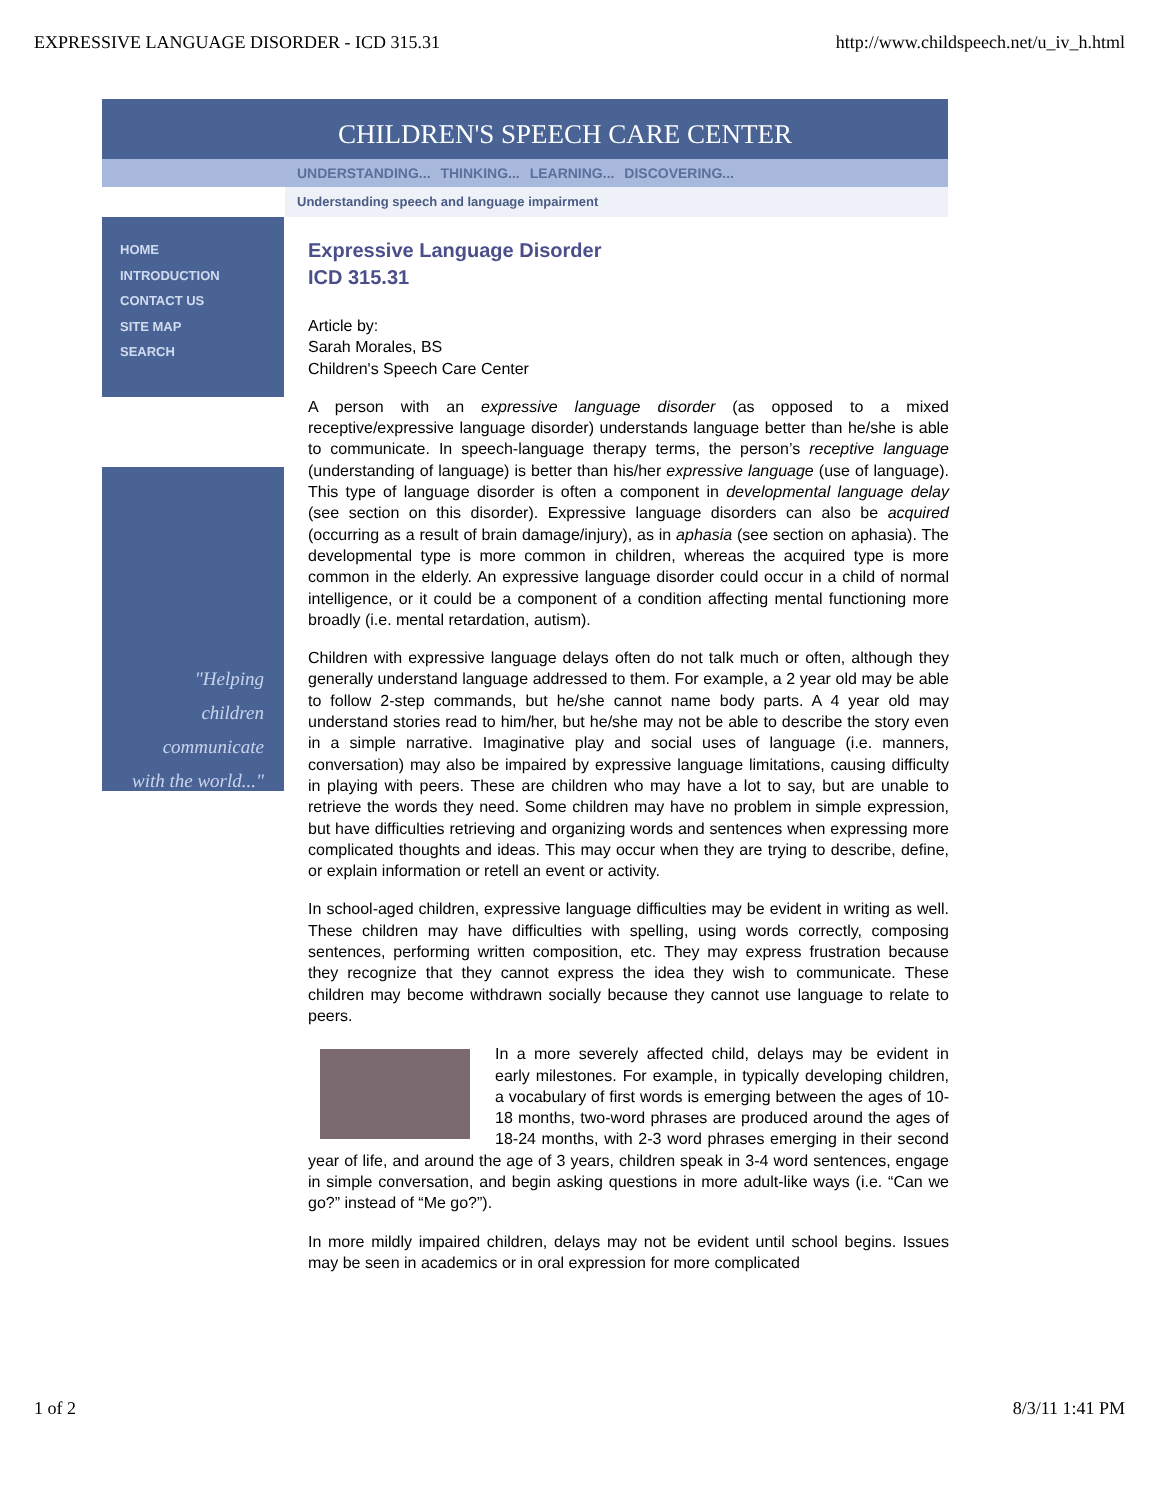EXPRESSIVE LANGUAGE DISORDER - ICD 315.31 http://www.childspeech.net/u_iv_h.html
CHILDREN'S SPEECH CARE CENTER
UNDERSTANDING... THINKING... LEARNING... DISCOVERING...
Understanding speech and language impairment
HOME
INTRODUCTION
CONTACT US
SITE MAP
SEARCH
"Helping
children
communicate
with the world..."
Expressive Language Disorder
ICD 315.31
Article by:
Sarah Morales, BS
Children's Speech Care Center
A person with an expressive language disorder (as opposed to a mixed receptive/expressive language disorder) understands language better than he/she is able to communicate. In speech-language therapy terms, the person’s receptive language (understanding of language) is better than his/her expressive language (use of language). This type of language disorder is often a component in developmental language delay (see section on this disorder). Expressive language disorders can also be acquired (occurring as a result of brain damage/injury), as in aphasia (see section on aphasia). The developmental type is more common in children, whereas the acquired type is more common in the elderly. An expressive language disorder could occur in a child of normal intelligence, or it could be a component of a condition affecting mental functioning more broadly (i.e. mental retardation, autism).
Children with expressive language delays often do not talk much or often, although they generally understand language addressed to them. For example, a 2 year old may be able to follow 2-step commands, but he/she cannot name body parts. A 4 year old may understand stories read to him/her, but he/she may not be able to describe the story even in a simple narrative. Imaginative play and social uses of language (i.e. manners, conversation) may also be impaired by expressive language limitations, causing difficulty in playing with peers. These are children who may have a lot to say, but are unable to retrieve the words they need. Some children may have no problem in simple expression, but have difficulties retrieving and organizing words and sentences when expressing more complicated thoughts and ideas. This may occur when they are trying to describe, define, or explain information or retell an event or activity.
In school-aged children, expressive language difficulties may be evident in writing as well. These children may have difficulties with spelling, using words correctly, composing sentences, performing written composition, etc. They may express frustration because they recognize that they cannot express the idea they wish to communicate. These children may become withdrawn socially because they cannot use language to relate to peers.
In a more severely affected child, delays may be evident in early milestones. For example, in typically developing children, a vocabulary of first words is emerging between the ages of 10-18 months, two-word phrases are produced around the ages of 18-24 months, with 2-3 word phrases emerging in their second year of life, and around the age of 3 years, children speak in 3-4 word sentences, engage in simple conversation, and begin asking questions in more adult-like ways (i.e. “Can we go?” instead of “Me go?”).
In more mildly impaired children, delays may not be evident until school begins. Issues may be seen in academics or in oral expression for more complicated
1 of 2 8/3/11 1:41 PM